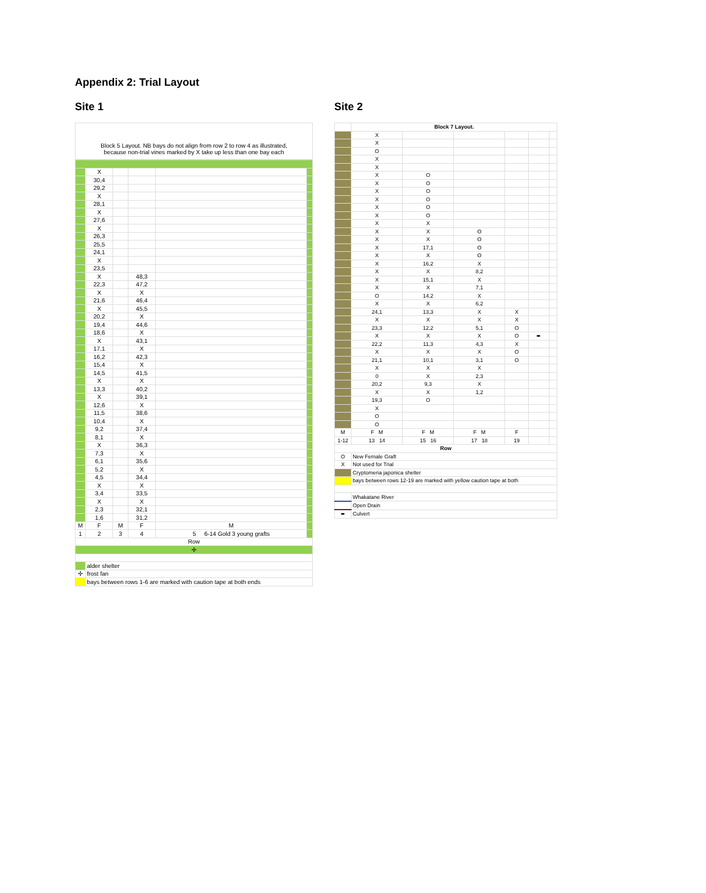Appendix 2: Trial Layout
Site 1
Block 5 Layout. NB bays do not align from row 2 to row 4 as illustrated,
because non-trial vines marked by X take up less than one bay each
| | X | | | | |
| | 30,4 | | | | |
| | 29,2 | | | | |
| | X | | | | |
| | 28,1 | | | | |
| | X | | | | |
| | 27,6 | | | | |
| | X | | | | |
| | 26,3 | | | | |
| | 25,5 | | | | |
| | 24,1 | | | | |
| | X | | | | |
| | 23,5 | | | | |
| | X | | 48,3 | | |
| | 22,3 | | 47,2 | | |
| | X | | X | | |
| | 21,6 | | 46,4 | | |
| | X | | 45,5 | | |
| | 20,2 | | X | | |
| | 19,4 | | 44,6 | | |
| | 18,6 | | X | | |
| | X | | 43,1 | | |
| | 17,1 | | X | | |
| | 16,2 | | 42,3 | | |
| | 15,4 | | X | | |
| | 14,5 | | 41,5 | | |
| | X | | X | | |
| | 13,3 | | 40,2 | | |
| | X | | 39,1 | | |
| | 12,6 | | X | | |
| | 11,5 | | 38,6 | | |
| | 10,4 | | X | | |
| | 9,2 | | 37,4 | | |
| | 8,1 | | X | | |
| | X | | 36,3 | | |
| | 7,3 | | X | | |
| | 6,1 | | 35,6 | | |
| | 5,2 | | X | | |
| | 4,5 | | 34,4 | | |
| | X | | X | | |
| | 3,4 | | 33,5 | | |
| | X | | X | | |
| | 2,3 | | 32,1 | | |
| | 1,6 | | 31,2 | | |
| M | F | M | F | M | |
| 1 | 2 | 3 | 4 | 5 6-14 Gold 3 young grafts | |
| Row | | | | | |
| ✢ | | | | | |
| | alder shelter | | | | |
| ✢ | frost fan | | | | |
| | bays between rows 1-6 are marked with caution tape at both ends | | | | |
Site 2
| | Block 7 Layout. | | | | | |
| | X | | | | | |
| | X | | | | | |
| | O | | | | | |
| | X | | | | | |
| | X | | | | | |
| | X | O | | | | |
| | X | O | | | | |
| | X | O | | | | |
| | X | O | | | | |
| | X | O | | | | |
| | X | O | | | | |
| | X | X | | | | |
| | X | X | O | | | |
| | X | X | O | | | |
| | X | 17,1 | O | | | |
| | X | X | O | | | |
| | X | 16,2 | X | | | |
| | X | X | 8,2 | | | |
| | X | 15,1 | X | | | |
| | X | X | 7,1 | | | |
| | O | 14,2 | X | | | |
| | X | X | 6,2 | | | |
| | 24,1 | 13,3 | X | X | | |
| | X | X | X | X | | |
| | 23,3 | 12,2 | 5,1 | O | | |
| | X | X | X | O | ➨ | |
| | 22,2 | 11,3 | 4,3 | X | | |
| | X | X | X | O | | |
| | 21,1 | 10,1 | 3,1 | O | | |
| | X | X | X | | | |
| | 0 | X | 2,3 | | | |
| | 20,2 | 9,3 | X | | | |
| | X | X | 1,2 | | | |
| | 19,3 | O | | | | |
| | X | | | | | |
| | O | | | | | |
| | O | | | | | |
| M | F M | F M | F M | F | | |
| 1-12 | 13 14 | 15 16 | 17 18 | 19 | | |
| Row | | | | | | |
| O | New Female Graft | | | | | |
| X | Not used for Trial | | | | | |
| | Cryptomeria japonica shelter | | | | | |
| | bays between rows 12-19 are marked with yellow caution tape at both | | | | | |
| | Whakatane River | | | | | |
| | Open Drain | | | | | |
| ➨ | Culvert | | | | | |